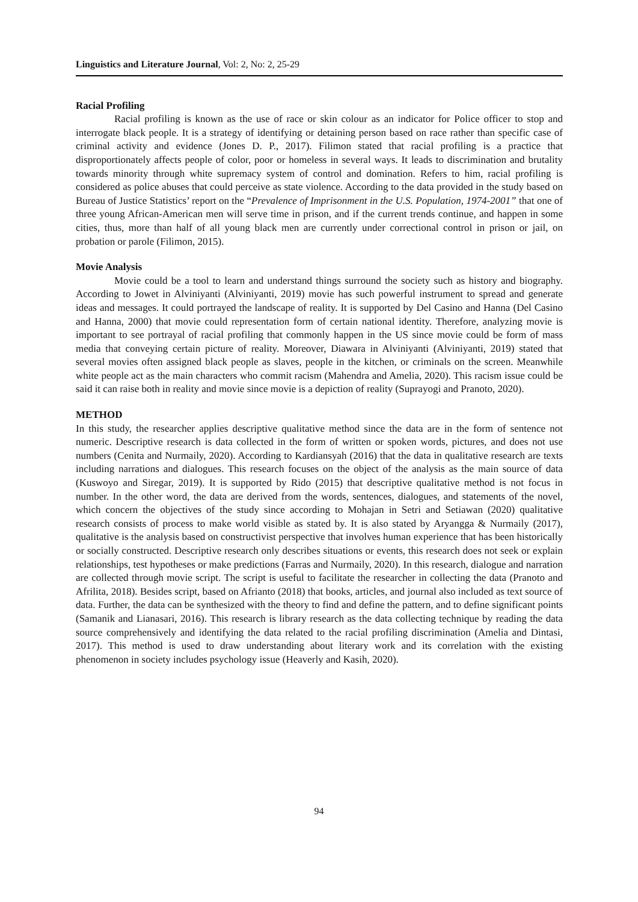Linguistics and Literature Journal, Vol: 2, No: 2, 25-29
Racial Profiling
Racial profiling is known as the use of race or skin colour as an indicator for Police officer to stop and interrogate black people. It is a strategy of identifying or detaining person based on race rather than specific case of criminal activity and evidence (Jones D. P., 2017). Filimon stated that racial profiling is a practice that disproportionately affects people of color, poor or homeless in several ways. It leads to discrimination and brutality towards minority through white supremacy system of control and domination. Refers to him, racial profiling is considered as police abuses that could perceive as state violence. According to the data provided in the study based on Bureau of Justice Statistics’ report on the “Prevalence of Imprisonment in the U.S. Population, 1974-2001” that one of three young African-American men will serve time in prison, and if the current trends continue, and happen in some cities, thus, more than half of all young black men are currently under correctional control in prison or jail, on probation or parole (Filimon, 2015).
Movie Analysis
Movie could be a tool to learn and understand things surround the society such as history and biography. According to Jowet in Alviniyanti (Alviniyanti, 2019) movie has such powerful instrument to spread and generate ideas and messages. It could portrayed the landscape of reality. It is supported by Del Casino and Hanna (Del Casino and Hanna, 2000) that movie could representation form of certain national identity. Therefore, analyzing movie is important to see portrayal of racial profiling that commonly happen in the US since movie could be form of mass media that conveying certain picture of reality. Moreover, Diawara in Alviniyanti (Alviniyanti, 2019) stated that several movies often assigned black people as slaves, people in the kitchen, or criminals on the screen. Meanwhile white people act as the main characters who commit racism (Mahendra and Amelia, 2020). This racism issue could be said it can raise both in reality and movie since movie is a depiction of reality (Suprayogi and Pranoto, 2020).
METHOD
In this study, the researcher applies descriptive qualitative method since the data are in the form of sentence not numeric. Descriptive research is data collected in the form of written or spoken words, pictures, and does not use numbers (Cenita and Nurmaily, 2020). According to Kardiansyah (2016) that the data in qualitative research are texts including narrations and dialogues. This research focuses on the object of the analysis as the main source of data (Kuswoyo and Siregar, 2019). It is supported by Rido (2015) that descriptive qualitative method is not focus in number. In the other word, the data are derived from the words, sentences, dialogues, and statements of the novel, which concern the objectives of the study since according to Mohajan in Setri and Setiawan (2020) qualitative research consists of process to make world visible as stated by. It is also stated by Aryangga & Nurmaily (2017), qualitative is the analysis based on constructivist perspective that involves human experience that has been historically or socially constructed. Descriptive research only describes situations or events, this research does not seek or explain relationships, test hypotheses or make predictions (Farras and Nurmaily, 2020). In this research, dialogue and narration are collected through movie script. The script is useful to facilitate the researcher in collecting the data (Pranoto and Afrilita, 2018). Besides script, based on Afrianto (2018) that books, articles, and journal also included as text source of data. Further, the data can be synthesized with the theory to find and define the pattern, and to define significant points (Samanik and Lianasari, 2016). This research is library research as the data collecting technique by reading the data source comprehensively and identifying the data related to the racial profiling discrimination (Amelia and Dintasi, 2017). This method is used to draw understanding about literary work and its correlation with the existing phenomenon in society includes psychology issue (Heaverly and Kasih, 2020).
94